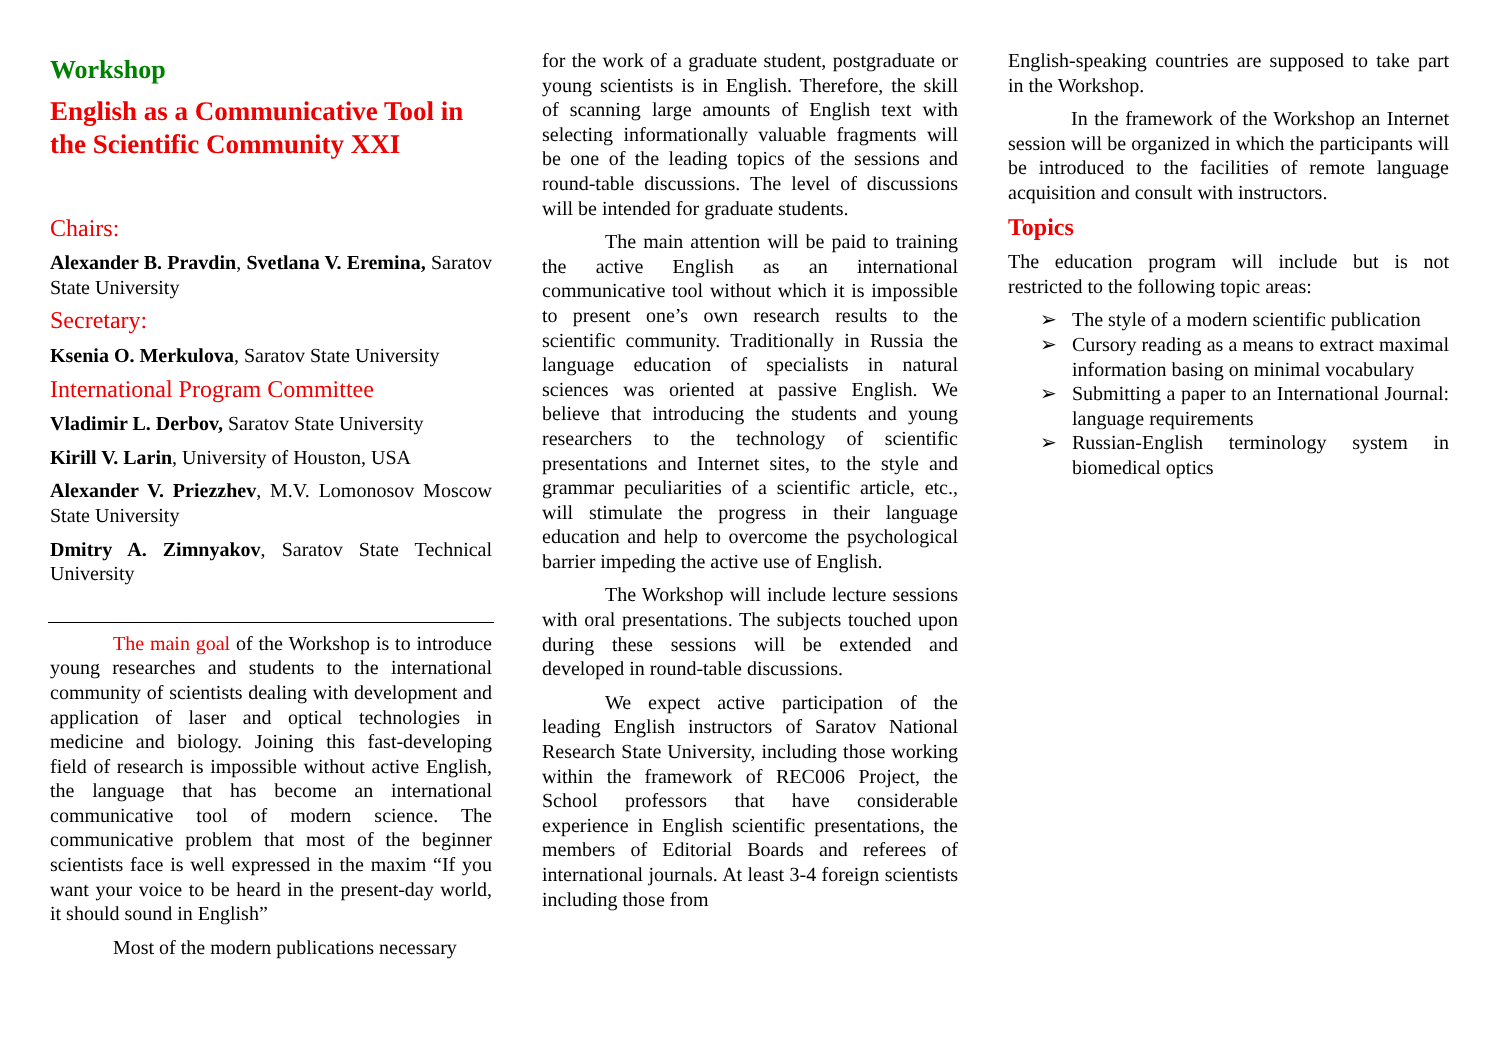Workshop
English as a Communicative Tool in the Scientific Community XXI
Chairs:
Alexander B. Pravdin, Svetlana V. Eremina, Saratov State University
Secretary:
Ksenia O. Merkulova, Saratov State University
International Program Committee
Vladimir L. Derbov, Saratov State University
Kirill V. Larin, University of Houston, USA
Alexander V. Priezzhev, M.V. Lomonosov Moscow State University
Dmitry A. Zimnyakov, Saratov State Technical University
The main goal of the Workshop is to introduce young researches and students to the international community of scientists dealing with development and application of laser and optical technologies in medicine and biology. Joining this fast-developing field of research is impossible without active English, the language that has become an international communicative tool of modern science. The communicative problem that most of the beginner scientists face is well expressed in the maxim “If you want your voice to be heard in the present-day world, it should sound in English”
Most of the modern publications necessary
for the work of a graduate student, postgraduate or young scientists is in English. Therefore, the skill of scanning large amounts of English text with selecting informationally valuable fragments will be one of the leading topics of the sessions and round-table discussions. The level of discussions will be intended for graduate students.
The main attention will be paid to training the active English as an international communicative tool without which it is impossible to present one’s own research results to the scientific community. Traditionally in Russia the language education of specialists in natural sciences was oriented at passive English. We believe that introducing the students and young researchers to the technology of scientific presentations and Internet sites, to the style and grammar peculiarities of a scientific article, etc., will stimulate the progress in their language education and help to overcome the psychological barrier impeding the active use of English.
The Workshop will include lecture sessions with oral presentations. The subjects touched upon during these sessions will be extended and developed in round-table discussions.
We expect active participation of the leading English instructors of Saratov National Research State University, including those working within the framework of REC006 Project, the School professors that have considerable experience in English scientific presentations, the members of Editorial Boards and referees of international journals. At least 3-4 foreign scientists including those from
English-speaking countries are supposed to take part in the Workshop.
In the framework of the Workshop an Internet session will be organized in which the participants will be introduced to the facilities of remote language acquisition and consult with instructors.
Topics
The education program will include but is not restricted to the following topic areas:
➢ The style of a modern scientific publication
➢ Cursory reading as a means to extract maximal information basing on minimal vocabulary
➢ Submitting a paper to an International Journal: language requirements
➢ Russian-English terminology system in biomedical optics